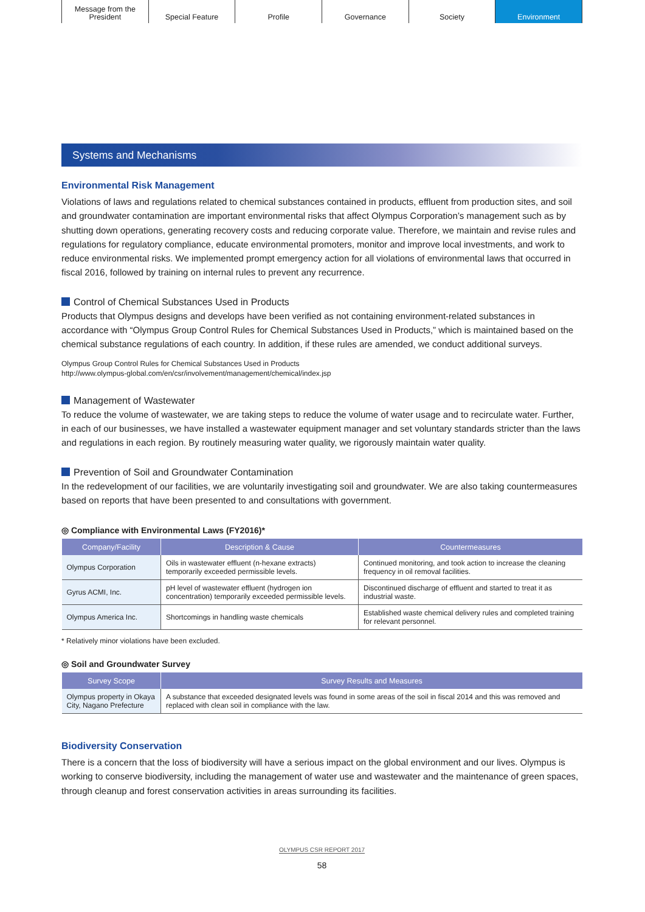Message from the
President
Special Feature Profile Governance Society Environment
Systems and Mechanisms
Environmental Risk Management
Violations of laws and regulations related to chemical substances contained in products, effluent from production sites, and soil and groundwater contamination are important environmental risks that affect Olympus Corporation’s management such as by shutting down operations, generating recovery costs and reducing corporate value. Therefore, we maintain and revise rules and regulations for regulatory compliance, educate environmental promoters, monitor and improve local investments, and work to reduce environmental risks. We implemented prompt emergency action for all violations of environmental laws that occurred in fiscal 2016, followed by training on internal rules to prevent any recurrence.
Control of Chemical Substances Used in Products
Products that Olympus designs and develops have been verified as not containing environment-related substances in accordance with “Olympus Group Control Rules for Chemical Substances Used in Products,” which is maintained based on the chemical substance regulations of each country. In addition, if these rules are amended, we conduct additional surveys.
Olympus Group Control Rules for Chemical Substances Used in Products
http://www.olympus-global.com/en/csr/involvement/management/chemical/index.jsp
Management of Wastewater
To reduce the volume of wastewater, we are taking steps to reduce the volume of water usage and to recirculate water. Further, in each of our businesses, we have installed a wastewater equipment manager and set voluntary standards stricter than the laws and regulations in each region. By routinely measuring water quality, we rigorously maintain water quality.
Prevention of Soil and Groundwater Contamination
In the redevelopment of our facilities, we are voluntarily investigating soil and groundwater. We are also taking countermeasures based on reports that have been presented to and consultations with government.
◎ Compliance with Environmental Laws (FY2016)*
| Company/Facility | Description & Cause | Countermeasures |
| --- | --- | --- |
| Olympus Corporation | Oils in wastewater effluent (n-hexane extracts) temporarily exceeded permissible levels. | Continued monitoring, and took action to increase the cleaning frequency in oil removal facilities. |
| Gyrus ACMI, Inc. | pH level of wastewater effluent (hydrogen ion concentration) temporarily exceeded permissible levels. | Discontinued discharge of effluent and started to treat it as industrial waste. |
| Olympus America Inc. | Shortcomings in handling waste chemicals | Established waste chemical delivery rules and completed training for relevant personnel. |
* Relatively minor violations have been excluded.
◎ Soil and Groundwater Survey
| Survey Scope | Survey Results and Measures |
| --- | --- |
| Olympus property in Okaya City, Nagano Prefecture | A substance that exceeded designated levels was found in some areas of the soil in fiscal 2014 and this was removed and replaced with clean soil in compliance with the law. |
Biodiversity Conservation
There is a concern that the loss of biodiversity will have a serious impact on the global environment and our lives. Olympus is working to conserve biodiversity, including the management of water use and wastewater and the maintenance of green spaces, through cleanup and forest conservation activities in areas surrounding its facilities.
OLYMPUS CSR REPORT 2017
58